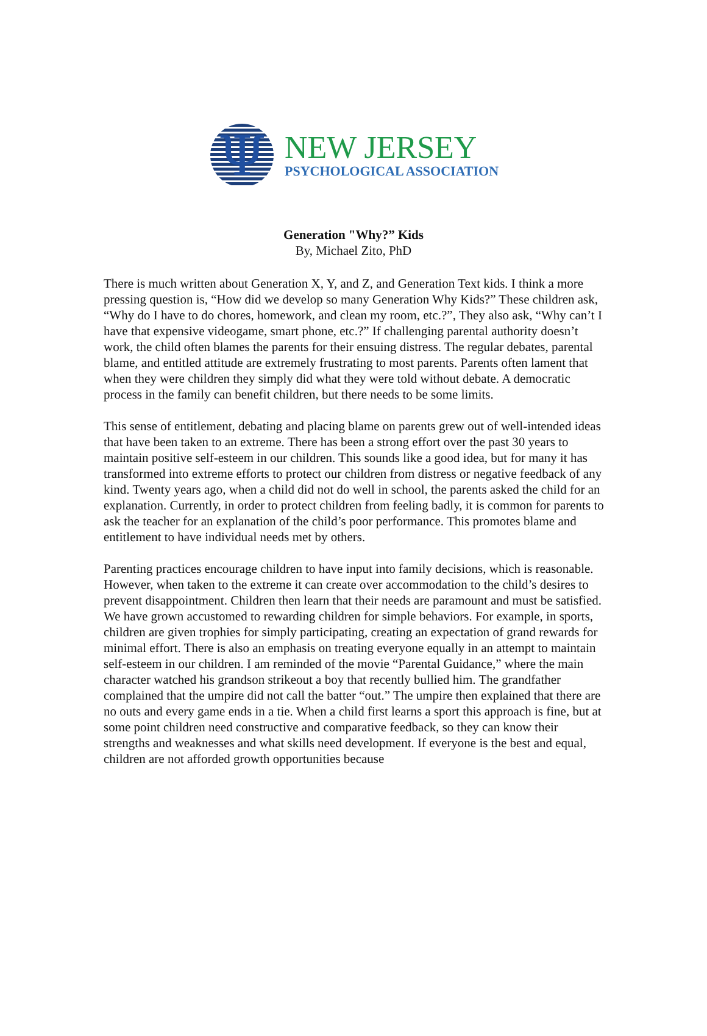Ψ
NEW JERSEY
PSYCHOLOGICAL ASSOCIATION
Generation "Why?” Kids
By, Michael Zito, PhD
There is much written about Generation X, Y, and Z, and Generation Text kids. I think a more pressing question is, “How did we develop so many Generation Why Kids?” These children ask, “Why do I have to do chores, homework, and clean my room, etc.?”, They also ask, “Why can’t I have that expensive videogame, smart phone, etc.?” If challenging parental authority doesn’t work, the child often blames the parents for their ensuing distress. The regular debates, parental blame, and entitled attitude are extremely frustrating to most parents. Parents often lament that when they were children they simply did what they were told without debate. A democratic process in the family can benefit children, but there needs to be some limits.
This sense of entitlement, debating and placing blame on parents grew out of well-intended ideas that have been taken to an extreme. There has been a strong effort over the past 30 years to maintain positive self-esteem in our children. This sounds like a good idea, but for many it has transformed into extreme efforts to protect our children from distress or negative feedback of any kind. Twenty years ago, when a child did not do well in school, the parents asked the child for an explanation. Currently, in order to protect children from feeling badly, it is common for parents to ask the teacher for an explanation of the child’s poor performance. This promotes blame and entitlement to have individual needs met by others.
Parenting practices encourage children to have input into family decisions, which is reasonable. However, when taken to the extreme it can create over accommodation to the child’s desires to prevent disappointment. Children then learn that their needs are paramount and must be satisfied. We have grown accustomed to rewarding children for simple behaviors. For example, in sports, children are given trophies for simply participating, creating an expectation of grand rewards for minimal effort. There is also an emphasis on treating everyone equally in an attempt to maintain self-esteem in our children. I am reminded of the movie “Parental Guidance,” where the main character watched his grandson strikeout a boy that recently bullied him. The grandfather complained that the umpire did not call the batter “out.” The umpire then explained that there are no outs and every game ends in a tie. When a child first learns a sport this approach is fine, but at some point children need constructive and comparative feedback, so they can know their strengths and weaknesses and what skills need development. If everyone is the best and equal, children are not afforded growth opportunities because